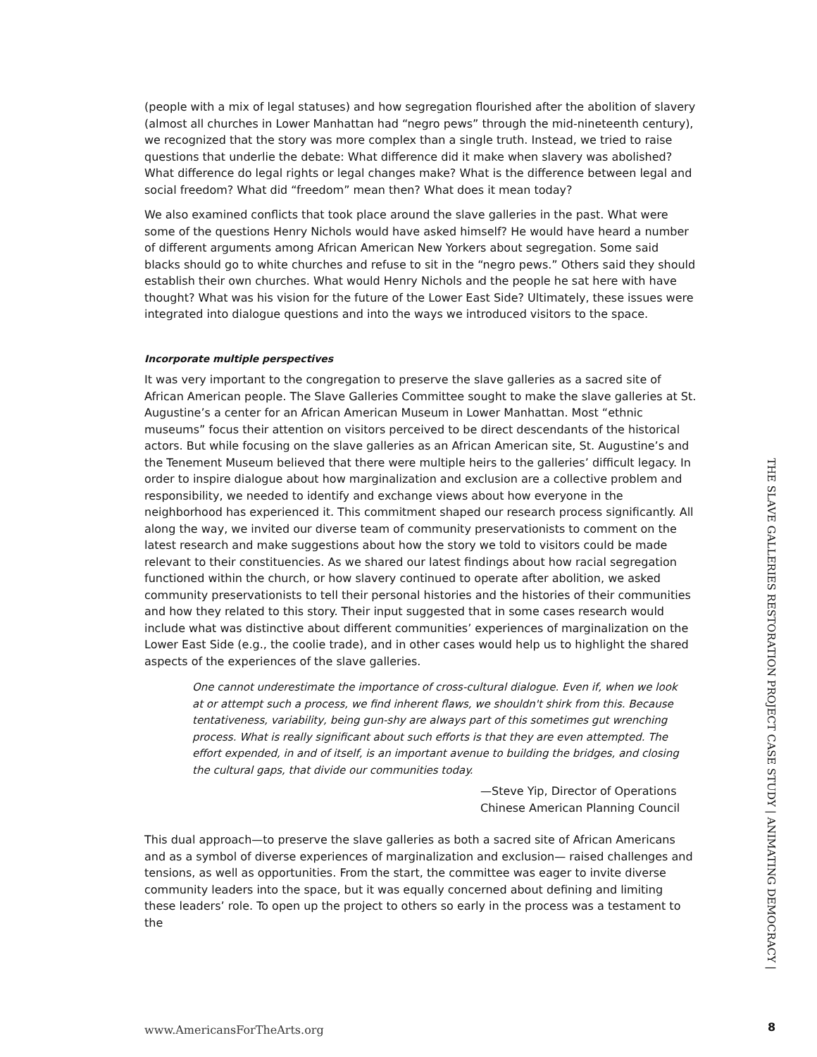(people with a mix of legal statuses) and how segregation flourished after the abolition of slavery (almost all churches in Lower Manhattan had “negro pews” through the mid-nineteenth century), we recognized that the story was more complex than a single truth. Instead, we tried to raise questions that underlie the debate: What difference did it make when slavery was abolished? What difference do legal rights or legal changes make? What is the difference between legal and social freedom? What did “freedom” mean then? What does it mean today?
We also examined conflicts that took place around the slave galleries in the past. What were some of the questions Henry Nichols would have asked himself? He would have heard a number of different arguments among African American New Yorkers about segregation. Some said blacks should go to white churches and refuse to sit in the “negro pews.” Others said they should establish their own churches. What would Henry Nichols and the people he sat here with have thought? What was his vision for the future of the Lower East Side? Ultimately, these issues were integrated into dialogue questions and into the ways we introduced visitors to the space.
Incorporate multiple perspectives
It was very important to the congregation to preserve the slave galleries as a sacred site of African American people. The Slave Galleries Committee sought to make the slave galleries at St. Augustine’s a center for an African American Museum in Lower Manhattan. Most “ethnic museums” focus their attention on visitors perceived to be direct descendants of the historical actors. But while focusing on the slave galleries as an African American site, St. Augustine’s and the Tenement Museum believed that there were multiple heirs to the galleries’ difficult legacy. In order to inspire dialogue about how marginalization and exclusion are a collective problem and responsibility, we needed to identify and exchange views about how everyone in the neighborhood has experienced it. This commitment shaped our research process significantly. All along the way, we invited our diverse team of community preservationists to comment on the latest research and make suggestions about how the story we told to visitors could be made relevant to their constituencies. As we shared our latest findings about how racial segregation functioned within the church, or how slavery continued to operate after abolition, we asked community preservationists to tell their personal histories and the histories of their communities and how they related to this story. Their input suggested that in some cases research would include what was distinctive about different communities’ experiences of marginalization on the Lower East Side (e.g., the coolie trade), and in other cases would help us to highlight the shared aspects of the experiences of the slave galleries.
One cannot underestimate the importance of cross-cultural dialogue. Even if, when we look at or attempt such a process, we find inherent flaws, we shouldn't shirk from this. Because tentativeness, variability, being gun-shy are always part of this sometimes gut wrenching process. What is really significant about such efforts is that they are even attempted. The effort expended, in and of itself, is an important avenue to building the bridges, and closing the cultural gaps, that divide our communities today.
—Steve Yip, Director of Operations
Chinese American Planning Council
This dual approach—to preserve the slave galleries as both a sacred site of African Americans and as a symbol of diverse experiences of marginalization and exclusion— raised challenges and tensions, as well as opportunities. From the start, the committee was eager to invite diverse community leaders into the space, but it was equally concerned about defining and limiting these leaders’ role. To open up the project to others so early in the process was a testament to the
THE SLAVE GALLERIES RESTORATION PROJECT CASE STUDY | ANIMATING DEMOCRACY |
www.AmericansForTheArts.org 8